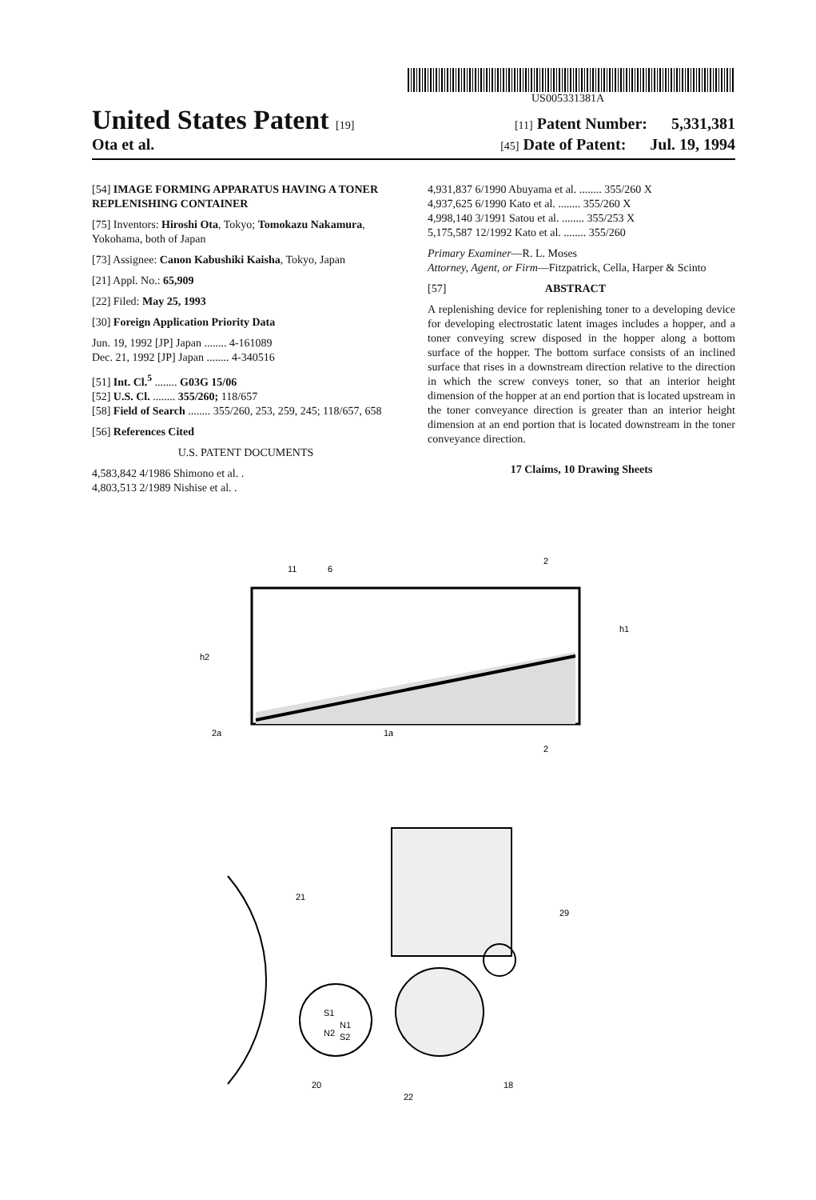US005331381A
United States Patent [19] [11] Patent Number: 5,331,381
Ota et al. [45] Date of Patent: Jul. 19, 1994
[54] IMAGE FORMING APPARATUS HAVING A TONER REPLENISHING CONTAINER
[75] Inventors: Hiroshi Ota, Tokyo; Tomokazu Nakamura, Yokohama, both of Japan
[73] Assignee: Canon Kabushiki Kaisha, Tokyo, Japan
[21] Appl. No.: 65,909
[22] Filed: May 25, 1993
[30] Foreign Application Priority Data
Jun. 19, 1992 [JP] Japan ........ 4-161089
Dec. 21, 1992 [JP] Japan ........ 4-340516
[51] Int. Cl.<sup>5</sup> ........ G03G 15/06
[52] U.S. Cl. ........ 355/260; 118/657
[58] Field of Search ........ 355/260, 253, 259, 245; 118/657, 658
[56] References Cited
U.S. PATENT DOCUMENTS
4,583,842 4/1986 Shimono et al. .
4,803,513 2/1989 Nishise et al. .
4,931,837 6/1990 Abuyama et al. ........ 355/260 X
4,937,625 6/1990 Kato et al. ........ 355/260 X
4,998,140 3/1991 Satou et al. ........ 355/253 X
5,175,587 12/1992 Kato et al. ........ 355/260
Primary Examiner—R. L. Moses
Attorney, Agent, or Firm—Fitzpatrick, Cella, Harper & Scinto
[57] ABSTRACT
A replenishing device for replenishing toner to a developing device for developing electrostatic latent images includes a hopper, and a toner conveying screw disposed in the hopper along a bottom surface of the hopper. The bottom surface consists of an inclined surface that rises in a downstream direction relative to the direction in which the screw conveys toner, so that an interior height dimension of the hopper at an end portion that is located upstream in the toner conveyance direction is greater than an interior height dimension at an end portion that is located downstream in the toner conveyance direction.
17 Claims, 10 Drawing Sheets
h2
h1
2
2
11
6
2a
1a
S1
N1
N2
S2
21
29
20
22
18